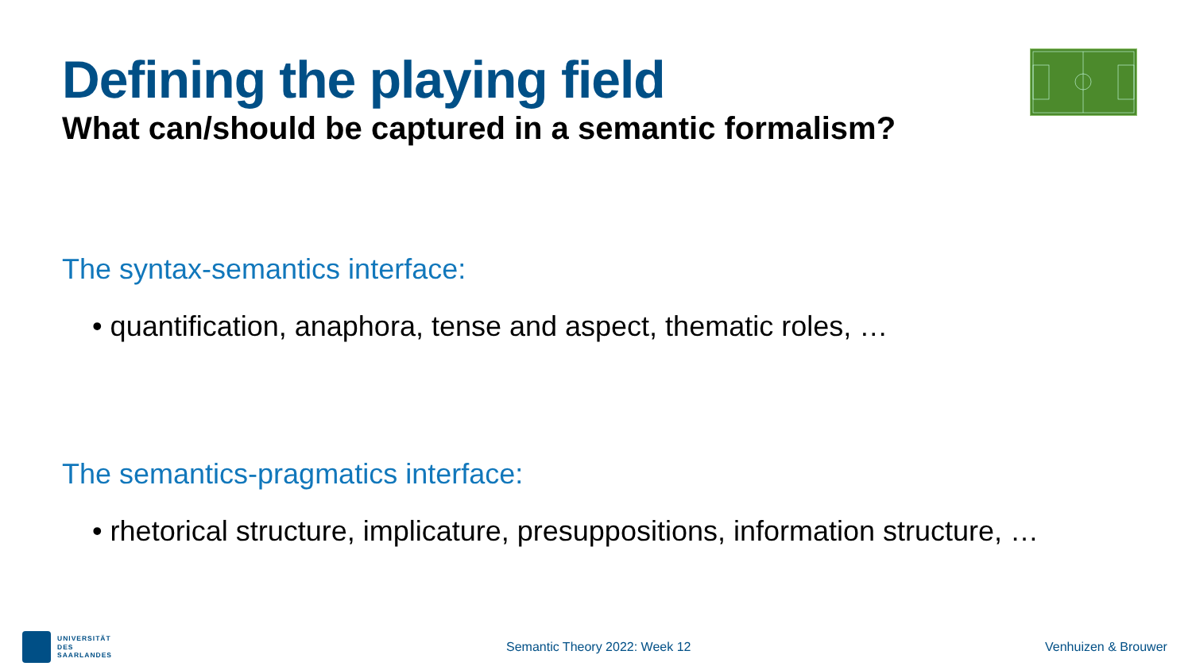Defining the playing field
What can/should be captured in a semantic formalism?
The syntax-semantics interface:
• quantification, anaphora, tense and aspect, thematic roles, …
The semantics-pragmatics interface:
• rhetorical structure, implicature, presuppositions, information structure, …
UNIVERSITÄT
DES
SAARLANDES
Semantic Theory 2022: Week 12 Venhuizen & Brouwer